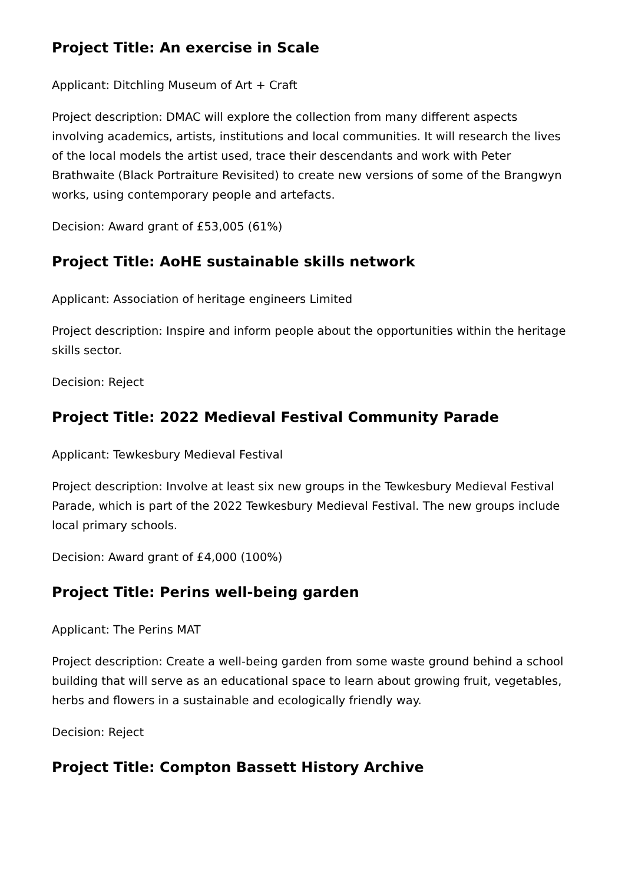Project Title: An exercise in Scale
Applicant: Ditchling Museum of Art + Craft
Project description: DMAC will explore the collection from many different aspects involving academics, artists, institutions and local communities. It will research the lives of the local models the artist used, trace their descendants and work with Peter Brathwaite (Black Portraiture Revisited) to create new versions of some of the Brangwyn works, using contemporary people and artefacts.
Decision: Award grant of £53,005 (61%)
Project Title: AoHE sustainable skills network
Applicant: Association of heritage engineers Limited
Project description: Inspire and inform people about the opportunities within the heritage skills sector.
Decision: Reject
Project Title: 2022 Medieval Festival Community Parade
Applicant: Tewkesbury Medieval Festival
Project description: Involve at least six new groups in the Tewkesbury Medieval Festival Parade, which is part of the 2022 Tewkesbury Medieval Festival. The new groups include local primary schools.
Decision: Award grant of £4,000 (100%)
Project Title: Perins well-being garden
Applicant: The Perins MAT
Project description: Create a well-being garden from some waste ground behind a school building that will serve as an educational space to learn about growing fruit, vegetables, herbs and flowers in a sustainable and ecologically friendly way.
Decision: Reject
Project Title: Compton Bassett History Archive